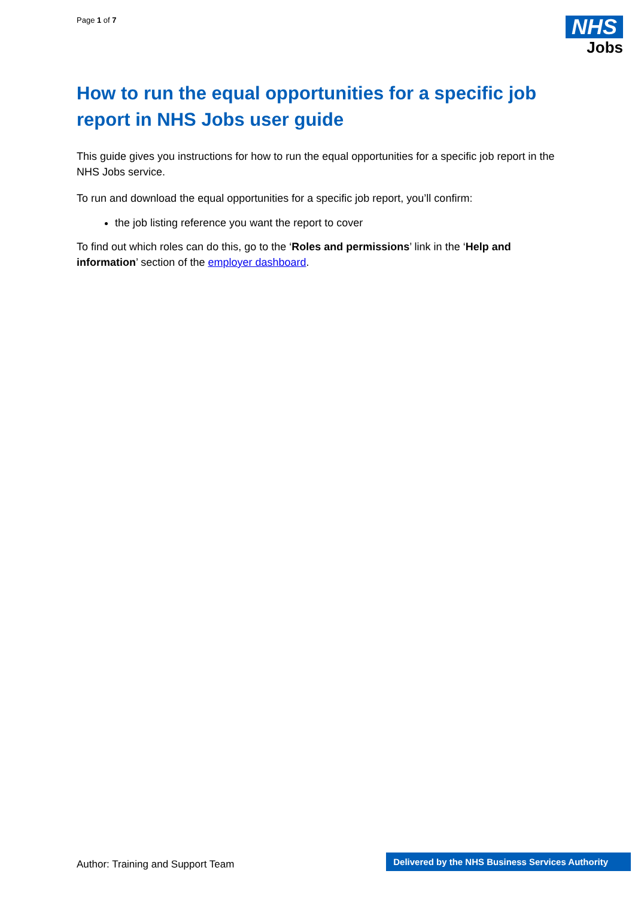Page 1 of 7
NHS
Jobs
How to run the equal opportunities for a specific job report in NHS Jobs user guide
This guide gives you instructions for how to run the equal opportunities for a specific job report in the NHS Jobs service.
To run and download the equal opportunities for a specific job report, you’ll confirm:
the job listing reference you want the report to cover
To find out which roles can do this, go to the ‘Roles and permissions’ link in the ‘Help and information’ section of the employer dashboard.
Author: Training and Support Team
Delivered by the NHS Business Services Authority